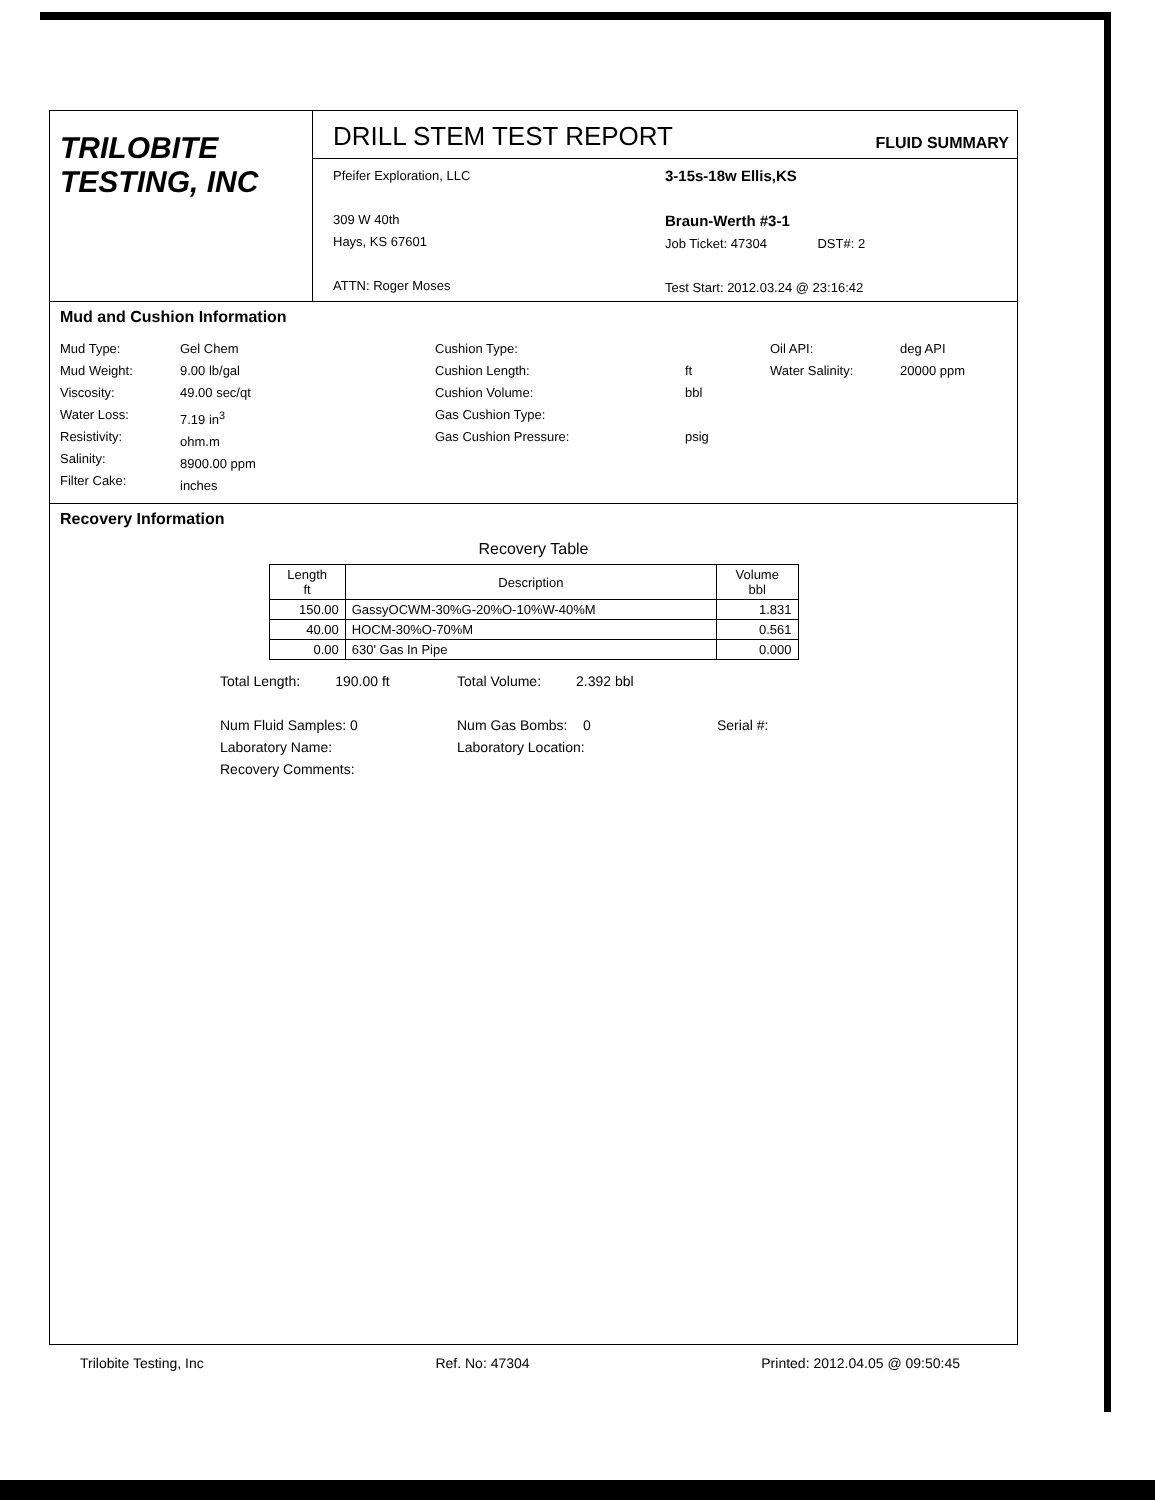TRILOBITE
TESTING, INC
DRILL STEM TEST REPORT
FLUID SUMMARY
Pfeifer Exploration, LLC
309 W 40th
Hays, KS 67601
ATTN: Roger Moses
3-15s-18w Ellis,KS
Braun-Werth #3-1
Job Ticket: 47304 DST#: 2
Test Start: 2012.03.24 @ 23:16:42
Mud and Cushion Information
Mud Type:
Mud Weight:
Viscosity:
Water Loss:
Resistivity:
Salinity:
Filter Cake:
Gel Chem
9.00 lb/gal
49.00 sec/qt
7.19 in<sup>3</sup>
ohm.m
8900.00 ppm
inches
Cushion Type:
Cushion Length:
Cushion Volume:
Gas Cushion Type:
Gas Cushion Pressure:
ft
bbl
psig
Oil API:
Water Salinity:
deg API
20000 ppm
Recovery Information
Recovery Table
| Length ft | Description | Volume bbl |
| --- | --- | --- |
| 150.00 | GassyOCWM-30%G-20%O-10%W-40%M | 1.831 |
| 40.00 | HOCM-30%O-70%M | 0.561 |
| 0.00 | 630' Gas In Pipe | 0.000 |
Total Length: 190.00 ft
Num Fluid Samples: 0
Laboratory Name:
Recovery Comments:
Total Volume: 2.392 bbl
Num Gas Bombs: 0
Laboratory Location:
Serial #:
Trilobite Testing, Inc Ref. No: 47304 Printed: 2012.04.05 @ 09:50:45